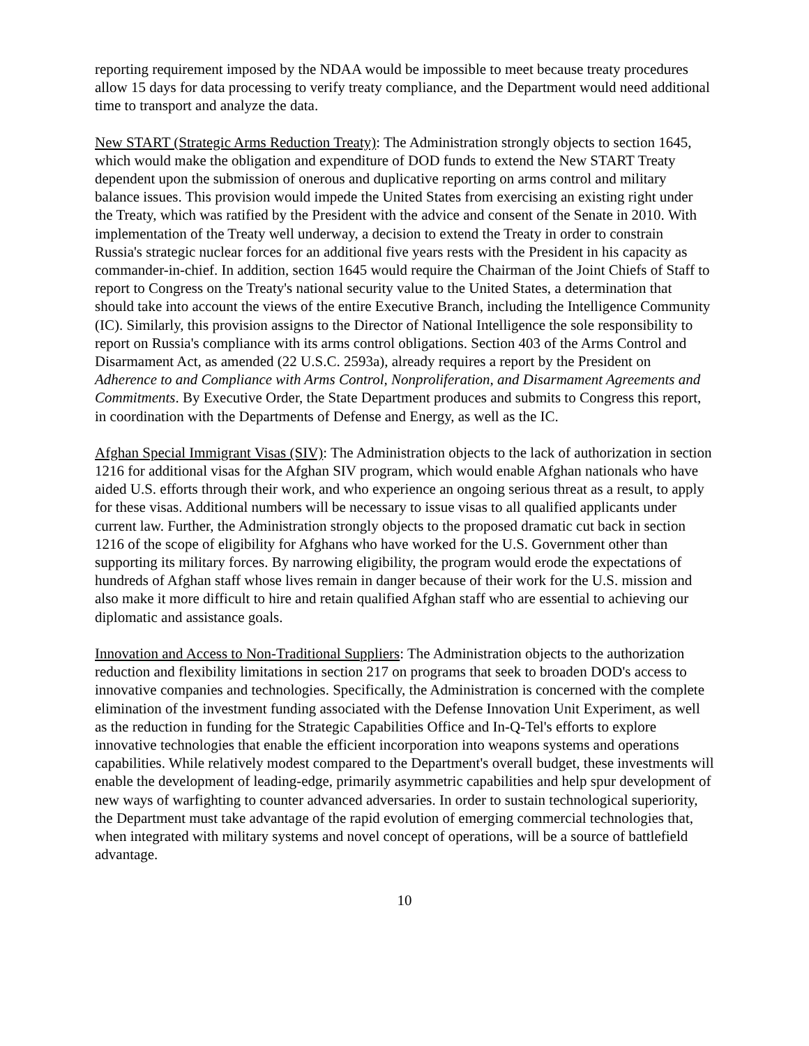reporting requirement imposed by the NDAA would be impossible to meet because treaty procedures allow 15 days for data processing to verify treaty compliance, and the Department would need additional time to transport and analyze the data.
New START (Strategic Arms Reduction Treaty): The Administration strongly objects to section 1645, which would make the obligation and expenditure of DOD funds to extend the New START Treaty dependent upon the submission of onerous and duplicative reporting on arms control and military balance issues. This provision would impede the United States from exercising an existing right under the Treaty, which was ratified by the President with the advice and consent of the Senate in 2010. With implementation of the Treaty well underway, a decision to extend the Treaty in order to constrain Russia's strategic nuclear forces for an additional five years rests with the President in his capacity as commander-in-chief. In addition, section 1645 would require the Chairman of the Joint Chiefs of Staff to report to Congress on the Treaty's national security value to the United States, a determination that should take into account the views of the entire Executive Branch, including the Intelligence Community (IC). Similarly, this provision assigns to the Director of National Intelligence the sole responsibility to report on Russia's compliance with its arms control obligations. Section 403 of the Arms Control and Disarmament Act, as amended (22 U.S.C. 2593a), already requires a report by the President on Adherence to and Compliance with Arms Control, Nonproliferation, and Disarmament Agreements and Commitments. By Executive Order, the State Department produces and submits to Congress this report, in coordination with the Departments of Defense and Energy, as well as the IC.
Afghan Special Immigrant Visas (SIV): The Administration objects to the lack of authorization in section 1216 for additional visas for the Afghan SIV program, which would enable Afghan nationals who have aided U.S. efforts through their work, and who experience an ongoing serious threat as a result, to apply for these visas. Additional numbers will be necessary to issue visas to all qualified applicants under current law. Further, the Administration strongly objects to the proposed dramatic cut back in section 1216 of the scope of eligibility for Afghans who have worked for the U.S. Government other than supporting its military forces. By narrowing eligibility, the program would erode the expectations of hundreds of Afghan staff whose lives remain in danger because of their work for the U.S. mission and also make it more difficult to hire and retain qualified Afghan staff who are essential to achieving our diplomatic and assistance goals.
Innovation and Access to Non-Traditional Suppliers: The Administration objects to the authorization reduction and flexibility limitations in section 217 on programs that seek to broaden DOD's access to innovative companies and technologies. Specifically, the Administration is concerned with the complete elimination of the investment funding associated with the Defense Innovation Unit Experiment, as well as the reduction in funding for the Strategic Capabilities Office and In-Q-Tel's efforts to explore innovative technologies that enable the efficient incorporation into weapons systems and operations capabilities. While relatively modest compared to the Department's overall budget, these investments will enable the development of leading-edge, primarily asymmetric capabilities and help spur development of new ways of warfighting to counter advanced adversaries. In order to sustain technological superiority, the Department must take advantage of the rapid evolution of emerging commercial technologies that, when integrated with military systems and novel concept of operations, will be a source of battlefield advantage.
10